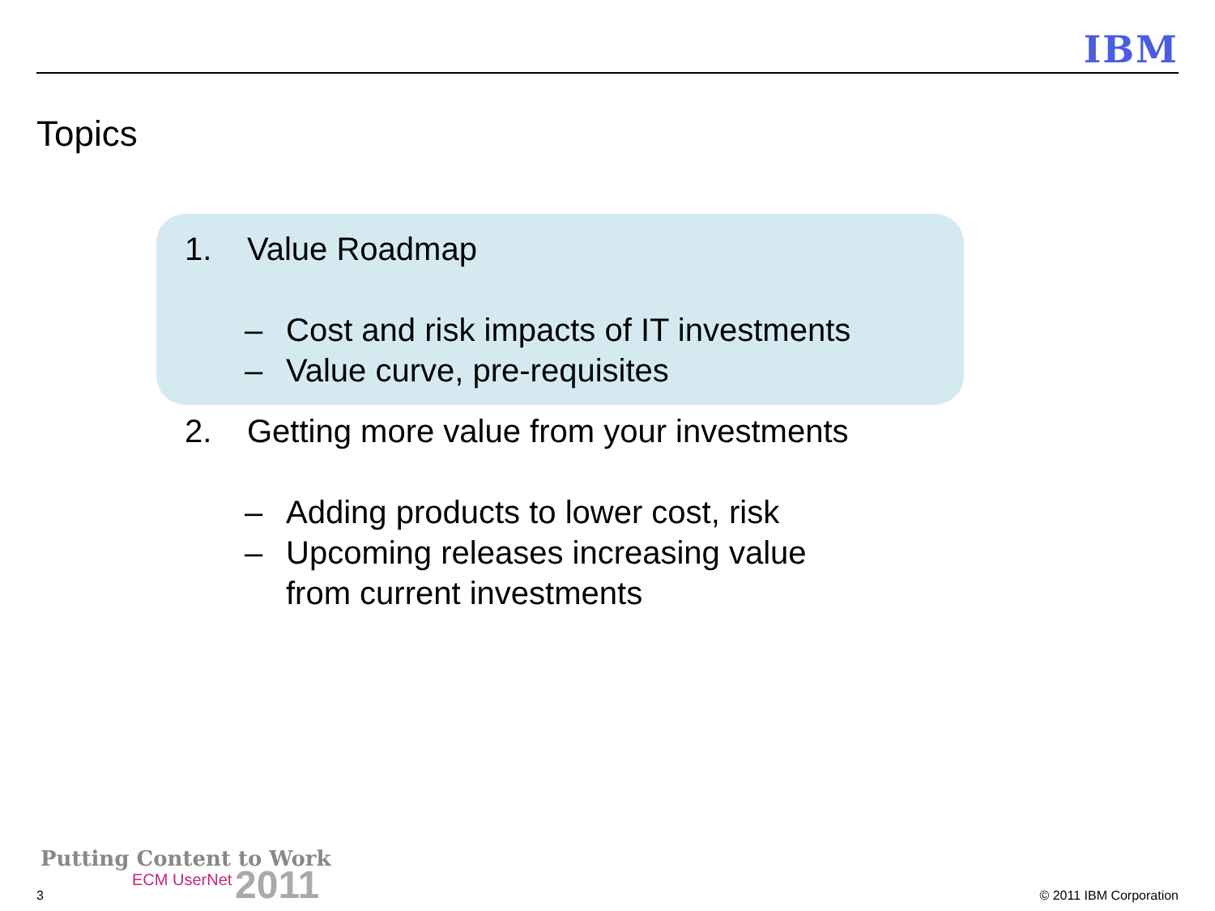IBM
Topics
1. Value Roadmap
– Cost and risk impacts of IT investments
– Value curve, pre-requisites
2. Getting more value from your investments
– Adding products to lower cost, risk
– Upcoming releases increasing value
from current investments
Putting Content to Work
ECM UserNet 2011
3 © 2011 IBM Corporation